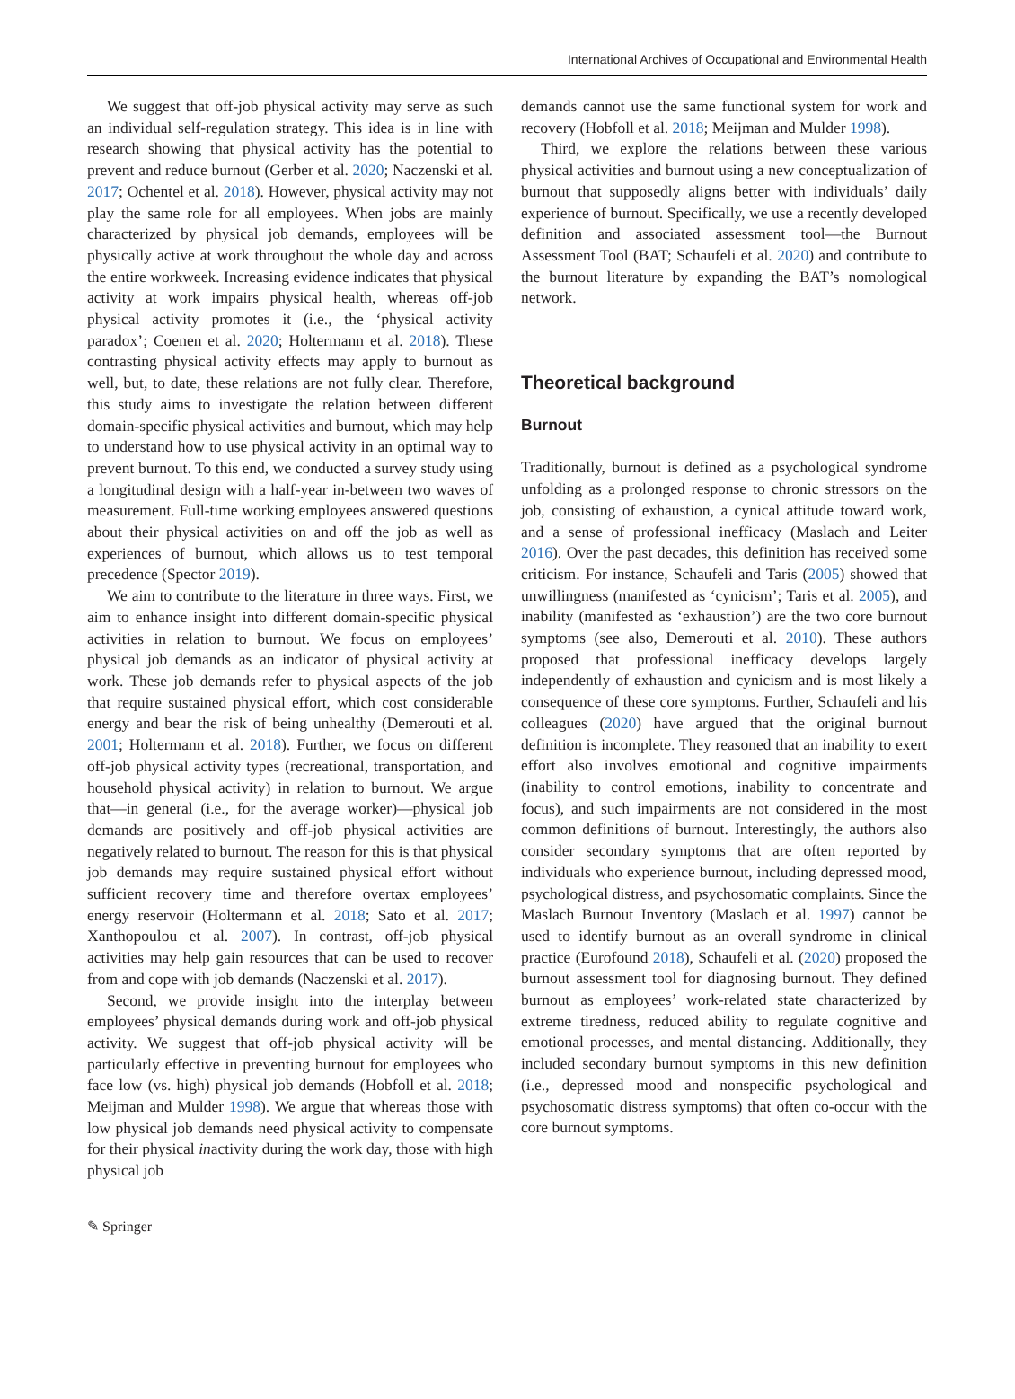International Archives of Occupational and Environmental Health
We suggest that off-job physical activity may serve as such an individual self-regulation strategy. This idea is in line with research showing that physical activity has the potential to prevent and reduce burnout (Gerber et al. 2020; Naczenski et al. 2017; Ochentel et al. 2018). However, physical activity may not play the same role for all employees. When jobs are mainly characterized by physical job demands, employees will be physically active at work throughout the whole day and across the entire workweek. Increasing evidence indicates that physical activity at work impairs physical health, whereas off-job physical activity promotes it (i.e., the ‘physical activity paradox’; Coenen et al. 2020; Holtermann et al. 2018). These contrasting physical activity effects may apply to burnout as well, but, to date, these relations are not fully clear. Therefore, this study aims to investigate the relation between different domain-specific physical activities and burnout, which may help to understand how to use physical activity in an optimal way to prevent burnout. To this end, we conducted a survey study using a longitudinal design with a half-year in-between two waves of measurement. Full-time working employees answered questions about their physical activities on and off the job as well as experiences of burnout, which allows us to test temporal precedence (Spector 2019).
We aim to contribute to the literature in three ways. First, we aim to enhance insight into different domain-specific physical activities in relation to burnout. We focus on employees’ physical job demands as an indicator of physical activity at work. These job demands refer to physical aspects of the job that require sustained physical effort, which cost considerable energy and bear the risk of being unhealthy (Demerouti et al. 2001; Holtermann et al. 2018). Further, we focus on different off-job physical activity types (recreational, transportation, and household physical activity) in relation to burnout. We argue that—in general (i.e., for the average worker)—physical job demands are positively and off-job physical activities are negatively related to burnout. The reason for this is that physical job demands may require sustained physical effort without sufficient recovery time and therefore overtax employees’ energy reservoir (Holtermann et al. 2018; Sato et al. 2017; Xanthopoulou et al. 2007). In contrast, off-job physical activities may help gain resources that can be used to recover from and cope with job demands (Naczenski et al. 2017).
Second, we provide insight into the interplay between employees’ physical demands during work and off-job physical activity. We suggest that off-job physical activity will be particularly effective in preventing burnout for employees who face low (vs. high) physical job demands (Hobfoll et al. 2018; Meijman and Mulder 1998). We argue that whereas those with low physical job demands need physical activity to compensate for their physical inactivity during the work day, those with high physical job
demands cannot use the same functional system for work and recovery (Hobfoll et al. 2018; Meijman and Mulder 1998).
Third, we explore the relations between these various physical activities and burnout using a new conceptualization of burnout that supposedly aligns better with individuals’ daily experience of burnout. Specifically, we use a recently developed definition and associated assessment tool—the Burnout Assessment Tool (BAT; Schaufeli et al. 2020) and contribute to the burnout literature by expanding the BAT’s nomological network.
Theoretical background
Burnout
Traditionally, burnout is defined as a psychological syndrome unfolding as a prolonged response to chronic stressors on the job, consisting of exhaustion, a cynical attitude toward work, and a sense of professional inefficacy (Maslach and Leiter 2016). Over the past decades, this definition has received some criticism. For instance, Schaufeli and Taris (2005) showed that unwillingness (manifested as ‘cynicism’; Taris et al. 2005), and inability (manifested as ‘exhaustion’) are the two core burnout symptoms (see also, Demerouti et al. 2010). These authors proposed that professional inefficacy develops largely independently of exhaustion and cynicism and is most likely a consequence of these core symptoms. Further, Schaufeli and his colleagues (2020) have argued that the original burnout definition is incomplete. They reasoned that an inability to exert effort also involves emotional and cognitive impairments (inability to control emotions, inability to concentrate and focus), and such impairments are not considered in the most common definitions of burnout. Interestingly, the authors also consider secondary symptoms that are often reported by individuals who experience burnout, including depressed mood, psychological distress, and psychosomatic complaints. Since the Maslach Burnout Inventory (Maslach et al. 1997) cannot be used to identify burnout as an overall syndrome in clinical practice (Eurofound 2018), Schaufeli et al. (2020) proposed the burnout assessment tool for diagnosing burnout. They defined burnout as employees’ work-related state characterized by extreme tiredness, reduced ability to regulate cognitive and emotional processes, and mental distancing. Additionally, they included secondary burnout symptoms in this new definition (i.e., depressed mood and nonspecific psychological and psychosomatic distress symptoms) that often co-occur with the core burnout symptoms.
✎ Springer